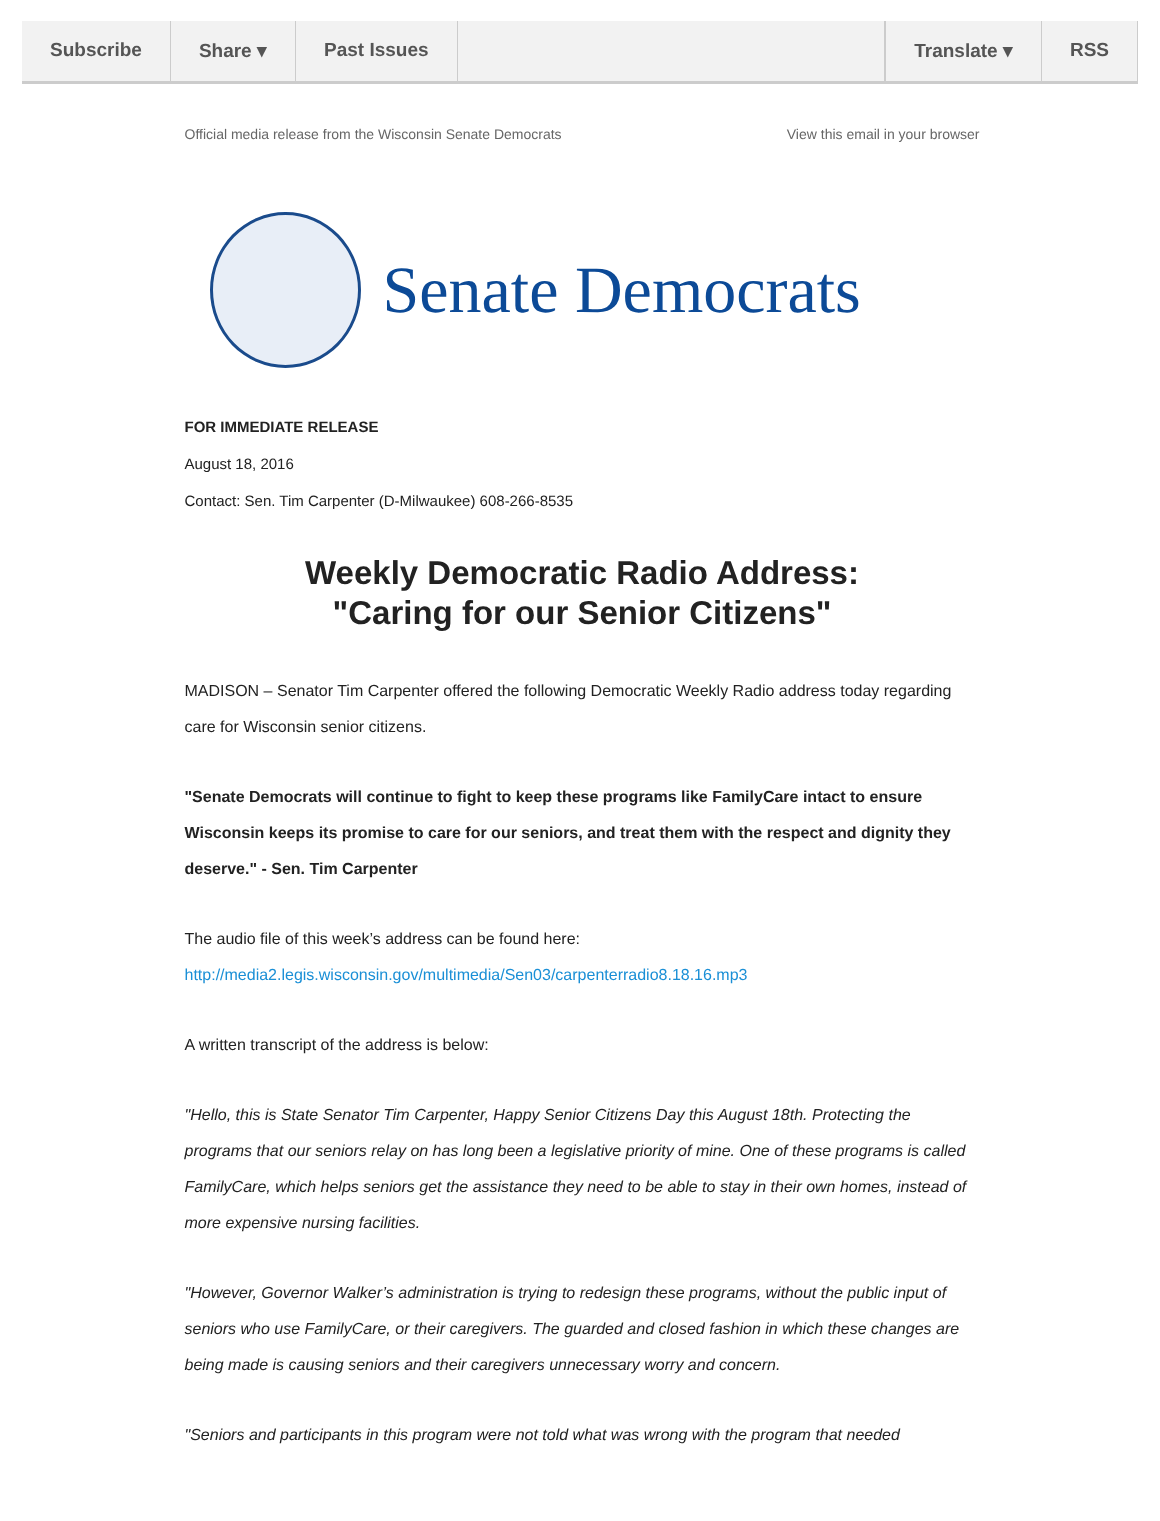Subscribe Share ▾ Past Issues Translate ▾ RSS
Official media release from the Wisconsin Senate Democrats View this email in your browser
Senate Democrats
FOR IMMEDIATE RELEASE
August 18, 2016
Contact: Sen. Tim Carpenter (D-Milwaukee) 608-266-8535
Weekly Democratic Radio Address:
"Caring for our Senior Citizens"
MADISON – Senator Tim Carpenter offered the following Democratic Weekly Radio address today regarding care for Wisconsin senior citizens.
"Senate Democrats will continue to fight to keep these programs like FamilyCare intact to ensure Wisconsin keeps its promise to care for our seniors, and treat them with the respect and dignity they deserve." - Sen. Tim Carpenter
The audio file of this week’s address can be found here:
http://media2.legis.wisconsin.gov/multimedia/Sen03/carpenterradio8.18.16.mp3
A written transcript of the address is below:
"Hello, this is State Senator Tim Carpenter, Happy Senior Citizens Day this August 18th. Protecting the programs that our seniors relay on has long been a legislative priority of mine. One of these programs is called FamilyCare, which helps seniors get the assistance they need to be able to stay in their own homes, instead of more expensive nursing facilities.
"However, Governor Walker’s administration is trying to redesign these programs, without the public input of seniors who use FamilyCare, or their caregivers. The guarded and closed fashion in which these changes are being made is causing seniors and their caregivers unnecessary worry and concern.
"Seniors and participants in this program were not told what was wrong with the program that needed